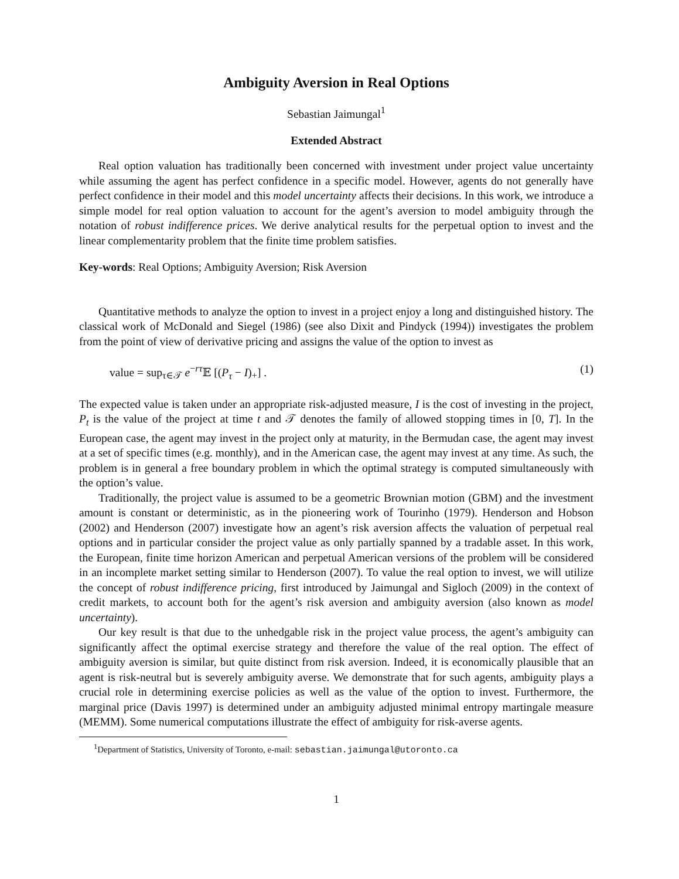Ambiguity Aversion in Real Options
Sebastian Jaimungal<sup>1</sup>
Extended Abstract
Real option valuation has traditionally been concerned with investment under project value uncertainty while assuming the agent has perfect confidence in a specific model. However, agents do not generally have perfect confidence in their model and this model uncertainty affects their decisions. In this work, we introduce a simple model for real option valuation to account for the agent’s aversion to model ambiguity through the notation of robust indifference prices. We derive analytical results for the perpetual option to invest and the linear complementarity problem that the finite time problem satisfies.
Key-words: Real Options; Ambiguity Aversion; Risk Aversion
Quantitative methods to analyze the option to invest in a project enjoy a long and distinguished history. The classical work of McDonald and Siegel (1986) (see also Dixit and Pindyck (1994)) investigates the problem from the point of view of derivative pricing and assigns the value of the option to invest as
value = sup<sub>τ∈𝒯</sub> e<sup>−rτ</sup>𝔼 [(P<sub>τ</sub> − I)<sub>+</sub>] . (1)
The expected value is taken under an appropriate risk-adjusted measure, I is the cost of investing in the project, P<sub>t</sub> is the value of the project at time t and 𝒯 denotes the family of allowed stopping times in [0, T]. In the European case, the agent may invest in the project only at maturity, in the Bermudan case, the agent may invest at a set of specific times (e.g. monthly), and in the American case, the agent may invest at any time. As such, the problem is in general a free boundary problem in which the optimal strategy is computed simultaneously with the option’s value.
Traditionally, the project value is assumed to be a geometric Brownian motion (GBM) and the investment amount is constant or deterministic, as in the pioneering work of Tourinho (1979). Henderson and Hobson (2002) and Henderson (2007) investigate how an agent’s risk aversion affects the valuation of perpetual real options and in particular consider the project value as only partially spanned by a tradable asset. In this work, the European, finite time horizon American and perpetual American versions of the problem will be considered in an incomplete market setting similar to Henderson (2007). To value the real option to invest, we will utilize the concept of robust indifference pricing, first introduced by Jaimungal and Sigloch (2009) in the context of credit markets, to account both for the agent’s risk aversion and ambiguity aversion (also known as model uncertainty).
Our key result is that due to the unhedgable risk in the project value process, the agent’s ambiguity can significantly affect the optimal exercise strategy and therefore the value of the real option. The effect of ambiguity aversion is similar, but quite distinct from risk aversion. Indeed, it is economically plausible that an agent is risk-neutral but is severely ambiguity averse. We demonstrate that for such agents, ambiguity plays a crucial role in determining exercise policies as well as the value of the option to invest. Furthermore, the marginal price (Davis 1997) is determined under an ambiguity adjusted minimal entropy martingale measure (MEMM). Some numerical computations illustrate the effect of ambiguity for risk-averse agents.
<sup>1</sup> Department of Statistics, University of Toronto, e-mail: sebastian.jaimungal@utoronto.ca
1